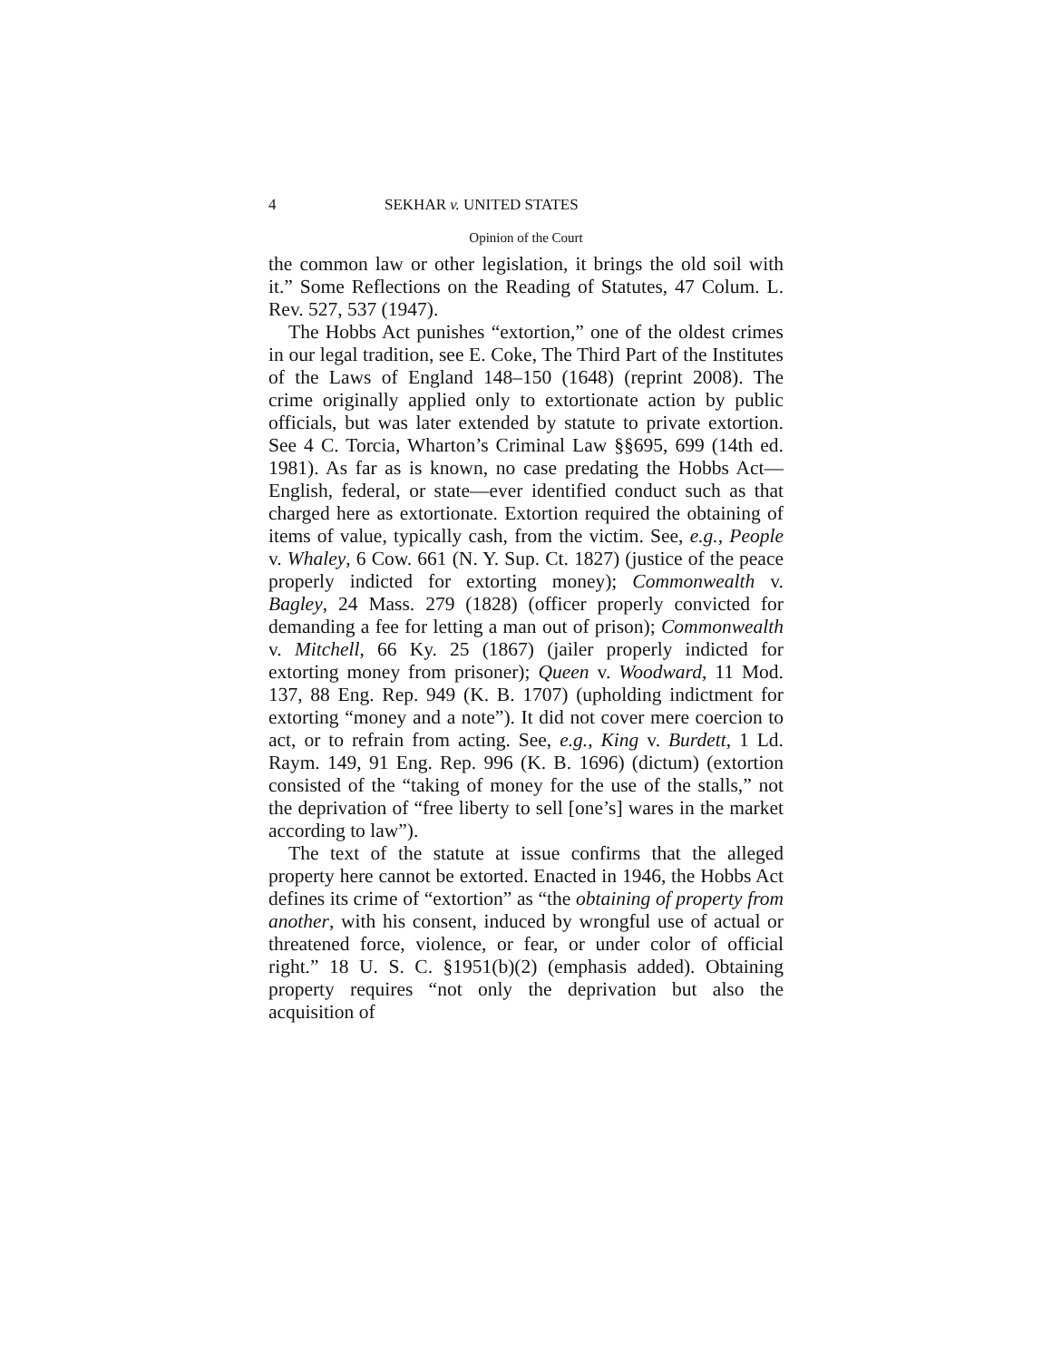4 SEKHAR v. UNITED STATES
Opinion of the Court
the common law or other legislation, it brings the old soil with it.” Some Reflections on the Reading of Statutes, 47 Colum. L. Rev. 527, 537 (1947).
The Hobbs Act punishes “extortion,” one of the oldest crimes in our legal tradition, see E. Coke, The Third Part of the Institutes of the Laws of England 148–150 (1648) (reprint 2008). The crime originally applied only to extortionate action by public officials, but was later extended by statute to private extortion. See 4 C. Torcia, Wharton’s Criminal Law §§695, 699 (14th ed. 1981). As far as is known, no case predating the Hobbs Act—English, federal, or state—ever identified conduct such as that charged here as extortionate. Extortion required the obtaining of items of value, typically cash, from the victim. See, e.g., People v. Whaley, 6 Cow. 661 (N. Y. Sup. Ct. 1827) (justice of the peace properly indicted for extorting money); Commonwealth v. Bagley, 24 Mass. 279 (1828) (officer properly convicted for demanding a fee for letting a man out of prison); Commonwealth v. Mitchell, 66 Ky. 25 (1867) (jailer properly indicted for extorting money from prisoner); Queen v. Woodward, 11 Mod. 137, 88 Eng. Rep. 949 (K. B. 1707) (upholding indictment for extorting “money and a note”). It did not cover mere coercion to act, or to refrain from acting. See, e.g., King v. Burdett, 1 Ld. Raym. 149, 91 Eng. Rep. 996 (K. B. 1696) (dictum) (extortion consisted of the “taking of money for the use of the stalls,” not the deprivation of “free liberty to sell [one’s] wares in the market according to law”).
The text of the statute at issue confirms that the alleged property here cannot be extorted. Enacted in 1946, the Hobbs Act defines its crime of “extortion” as “the obtaining of property from another, with his consent, induced by wrongful use of actual or threatened force, violence, or fear, or under color of official right.” 18 U. S. C. §1951(b)(2) (emphasis added). Obtaining property requires “not only the deprivation but also the acquisition of